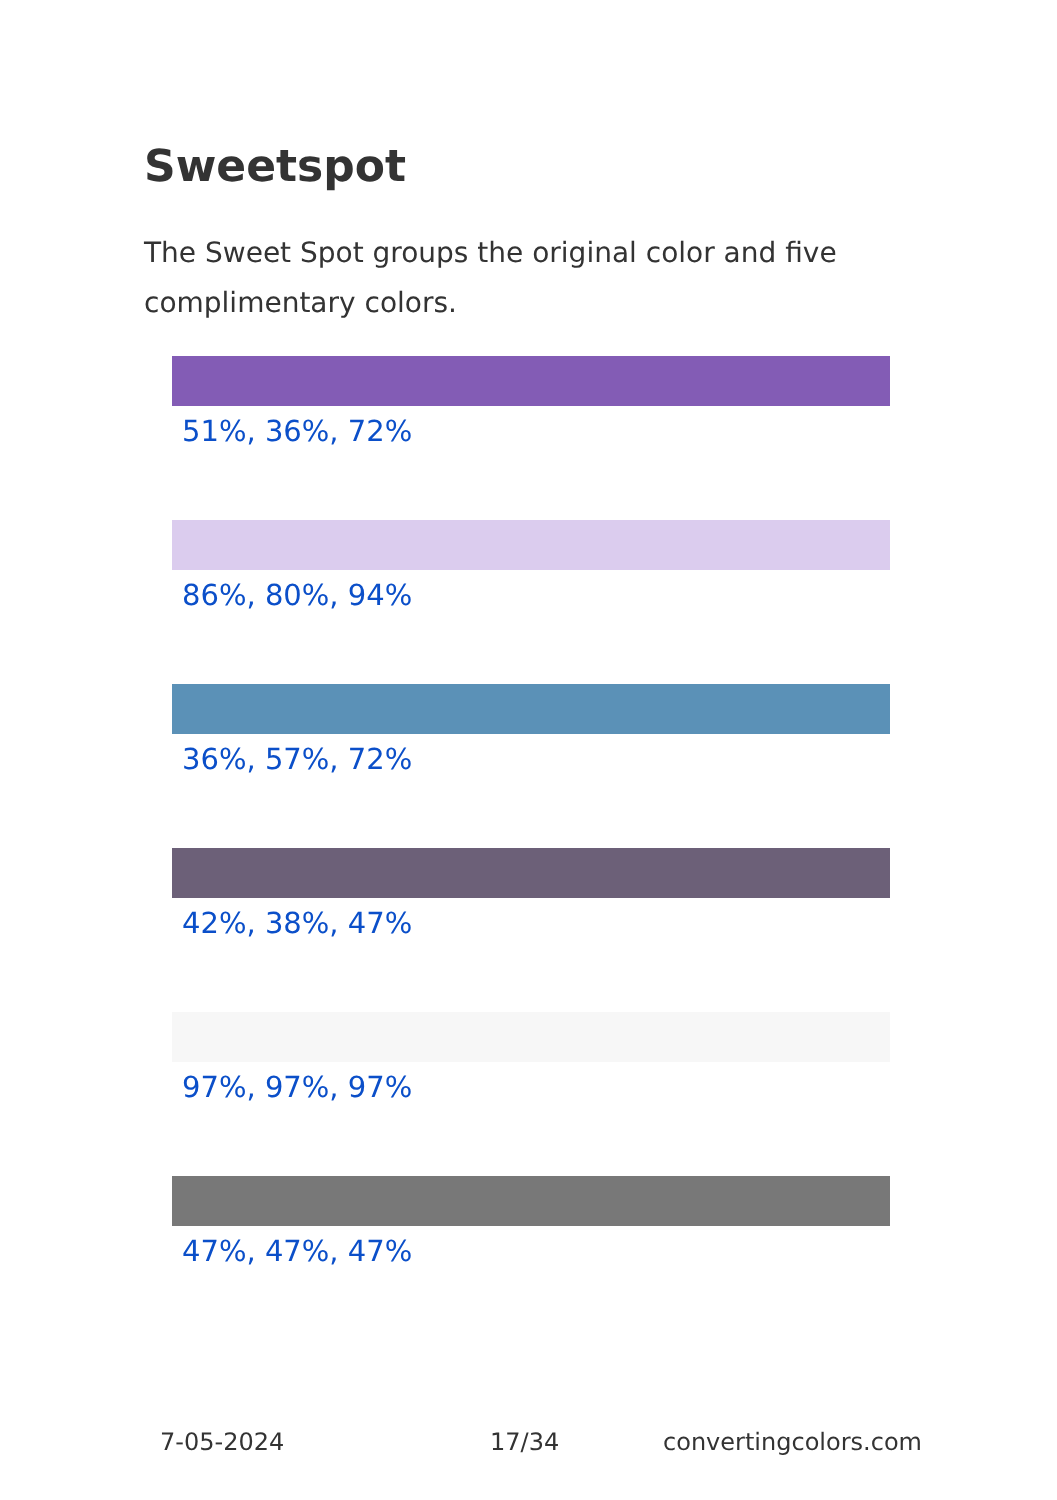Sweetspot
The Sweet Spot groups the original color and five complimentary colors.
51%, 36%, 72%
86%, 80%, 94%
36%, 57%, 72%
42%, 38%, 47%
97%, 97%, 97%
47%, 47%, 47%
7-05-2024 17/34 convertingcolors.com